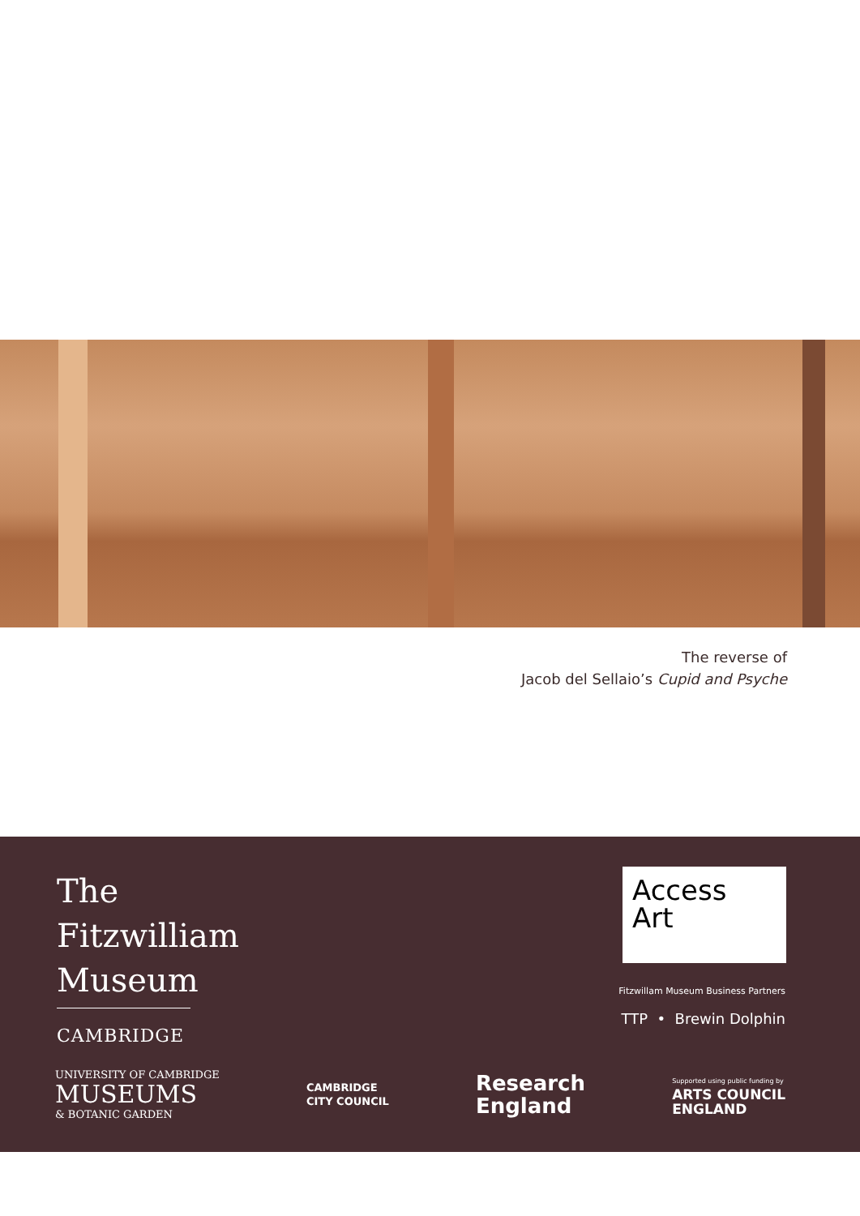The reverse of
Jacob del Sellaio’s Cupid and Psyche
The
Fitzwilliam
Museum
CAMBRIDGE
Access
Art
Fitzwillam Museum Business Partners
TTP • Brewin Dolphin
UNIVERSITY OF CAMBRIDGE
MUSEUMS
& BOTANIC GARDEN
CAMBRIDGE
CITY COUNCIL
Research
England
Supported using public funding by
ARTS COUNCIL
ENGLAND